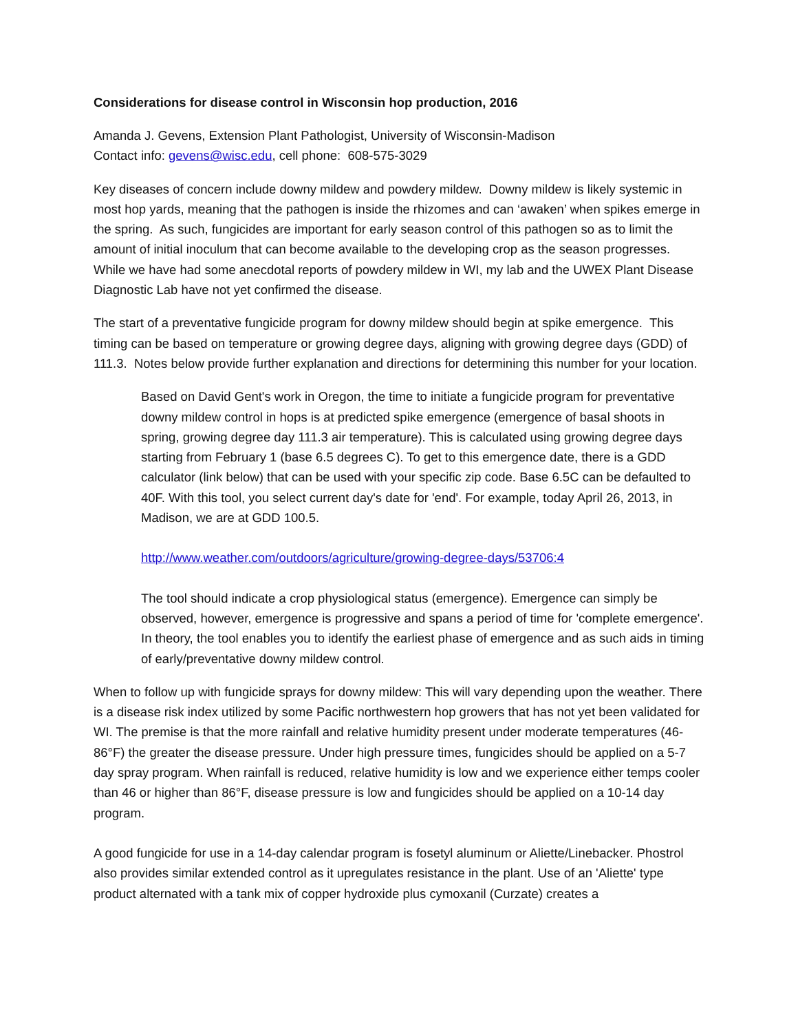Considerations for disease control in Wisconsin hop production, 2016
Amanda J. Gevens, Extension Plant Pathologist, University of Wisconsin-Madison
Contact info: gevens@wisc.edu, cell phone: 608-575-3029
Key diseases of concern include downy mildew and powdery mildew. Downy mildew is likely systemic in most hop yards, meaning that the pathogen is inside the rhizomes and can ‘awaken’ when spikes emerge in the spring. As such, fungicides are important for early season control of this pathogen so as to limit the amount of initial inoculum that can become available to the developing crop as the season progresses. While we have had some anecdotal reports of powdery mildew in WI, my lab and the UWEX Plant Disease Diagnostic Lab have not yet confirmed the disease.
The start of a preventative fungicide program for downy mildew should begin at spike emergence. This timing can be based on temperature or growing degree days, aligning with growing degree days (GDD) of 111.3. Notes below provide further explanation and directions for determining this number for your location.
Based on David Gent's work in Oregon, the time to initiate a fungicide program for preventative downy mildew control in hops is at predicted spike emergence (emergence of basal shoots in spring, growing degree day 111.3 air temperature). This is calculated using growing degree days starting from February 1 (base 6.5 degrees C). To get to this emergence date, there is a GDD calculator (link below) that can be used with your specific zip code. Base 6.5C can be defaulted to 40F. With this tool, you select current day's date for 'end'. For example, today April 26, 2013, in Madison, we are at GDD 100.5.
http://www.weather.com/outdoors/agriculture/growing-degree-days/53706:4
The tool should indicate a crop physiological status (emergence). Emergence can simply be observed, however, emergence is progressive and spans a period of time for 'complete emergence'. In theory, the tool enables you to identify the earliest phase of emergence and as such aids in timing of early/preventative downy mildew control.
When to follow up with fungicide sprays for downy mildew: This will vary depending upon the weather. There is a disease risk index utilized by some Pacific northwestern hop growers that has not yet been validated for WI. The premise is that the more rainfall and relative humidity present under moderate temperatures (46-86°F) the greater the disease pressure. Under high pressure times, fungicides should be applied on a 5-7 day spray program. When rainfall is reduced, relative humidity is low and we experience either temps cooler than 46 or higher than 86°F, disease pressure is low and fungicides should be applied on a 10-14 day program.
A good fungicide for use in a 14-day calendar program is fosetyl aluminum or Aliette/Linebacker. Phostrol also provides similar extended control as it upregulates resistance in the plant. Use of an 'Aliette' type product alternated with a tank mix of copper hydroxide plus cymoxanil (Curzate) creates a